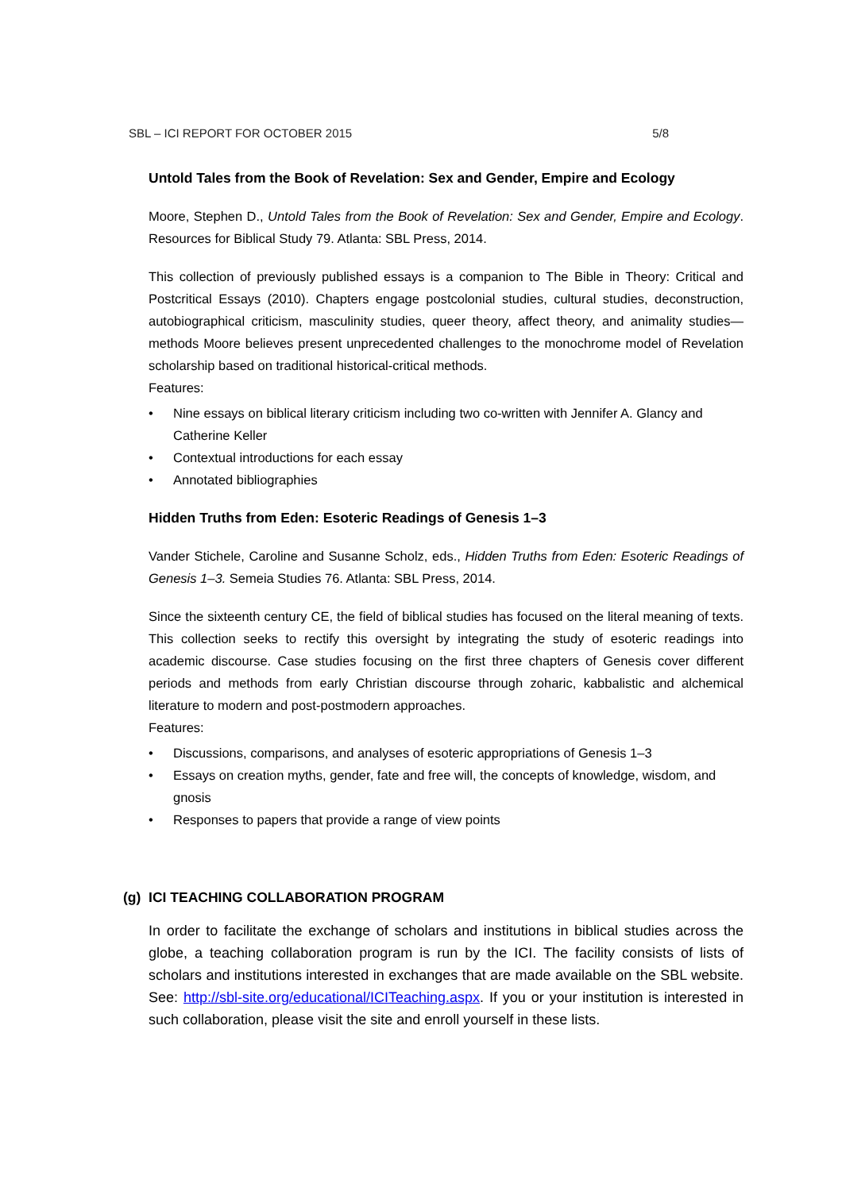SBL – ICI REPORT FOR OCTOBER 2015 5/8
Untold Tales from the Book of Revelation: Sex and Gender, Empire and Ecology
Moore, Stephen D., Untold Tales from the Book of Revelation: Sex and Gender, Empire and Ecology. Resources for Biblical Study 79. Atlanta: SBL Press, 2014.
This collection of previously published essays is a companion to The Bible in Theory: Critical and Postcritical Essays (2010). Chapters engage postcolonial studies, cultural studies, deconstruction, autobiographical criticism, masculinity studies, queer theory, affect theory, and animality studies—methods Moore believes present unprecedented challenges to the monochrome model of Revelation scholarship based on traditional historical-critical methods.
Features:
• Nine essays on biblical literary criticism including two co-written with Jennifer A. Glancy and Catherine Keller
• Contextual introductions for each essay
• Annotated bibliographies
Hidden Truths from Eden: Esoteric Readings of Genesis 1–3
Vander Stichele, Caroline and Susanne Scholz, eds., Hidden Truths from Eden: Esoteric Readings of Genesis 1–3. Semeia Studies 76. Atlanta: SBL Press, 2014.
Since the sixteenth century CE, the field of biblical studies has focused on the literal meaning of texts. This collection seeks to rectify this oversight by integrating the study of esoteric readings into academic discourse. Case studies focusing on the first three chapters of Genesis cover different periods and methods from early Christian discourse through zoharic, kabbalistic and alchemical literature to modern and post-postmodern approaches.
Features:
• Discussions, comparisons, and analyses of esoteric appropriations of Genesis 1–3
• Essays on creation myths, gender, fate and free will, the concepts of knowledge, wisdom, and gnosis
• Responses to papers that provide a range of view points
(g) ICI TEACHING COLLABORATION PROGRAM
In order to facilitate the exchange of scholars and institutions in biblical studies across the globe, a teaching collaboration program is run by the ICI. The facility consists of lists of scholars and institutions interested in exchanges that are made available on the SBL website. See: http://sbl-site.org/educational/ICITeaching.aspx. If you or your institution is interested in such collaboration, please visit the site and enroll yourself in these lists.